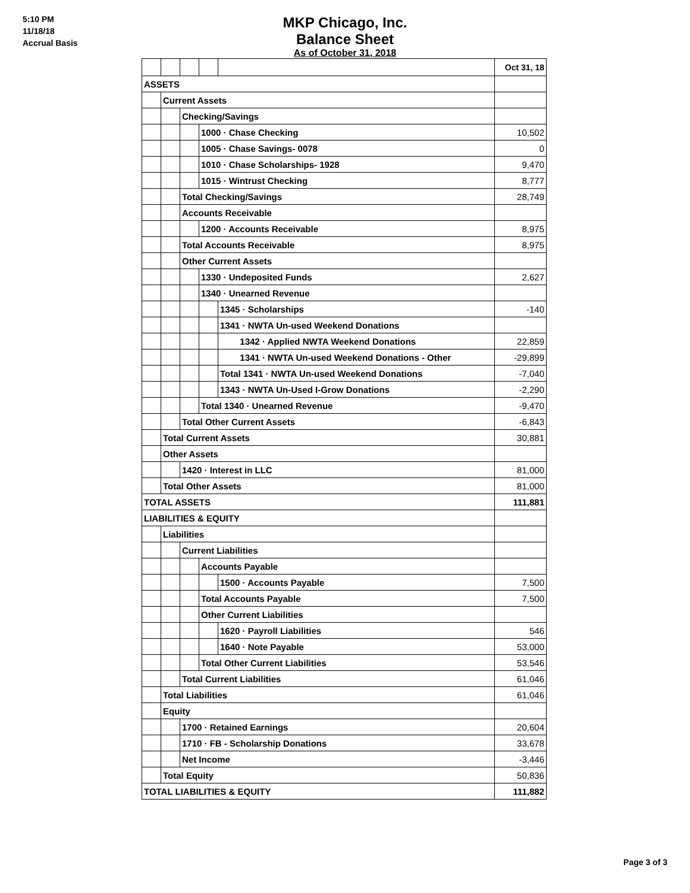5:10 PM
11/18/18
Accrual Basis
MKP Chicago, Inc.
Balance Sheet
As of October 31, 2018
| | | | | | Oct 31, 18 |
| ASSETS | | | | | |
| | Current Assets | | | | |
| | | Checking/Savings | | | |
| | | | 1000 · Chase Checking | | 10,502 |
| | | | 1005 · Chase Savings- 0078 | | 0 |
| | | | 1010 · Chase Scholarships- 1928 | | 9,470 |
| | | | 1015 · Wintrust Checking | | 8,777 |
| | | Total Checking/Savings | | | 28,749 |
| | | Accounts Receivable | | | |
| | | | 1200 · Accounts Receivable | | 8,975 |
| | | Total Accounts Receivable | | | 8,975 |
| | | Other Current Assets | | | |
| | | | 1330 · Undeposited Funds | | 2,627 |
| | | | 1340 · Unearned Revenue | | |
| | | | | 1345 · Scholarships | -140 |
| | | | | 1341 · NWTA Un-used Weekend Donations | |
| | | | | 1342 · Applied NWTA Weekend Donations | 22,859 |
| | | | | 1341 · NWTA Un-used Weekend Donations - Other | -29,899 |
| | | | | Total 1341 · NWTA Un-used Weekend Donations | -7,040 |
| | | | | 1343 · NWTA Un-Used I-Grow Donations | -2,290 |
| | | | Total 1340 · Unearned Revenue | | -9,470 |
| | | Total Other Current Assets | | | -6,843 |
| | Total Current Assets | | | | 30,881 |
| | Other Assets | | | | |
| | | 1420 · Interest in LLC | | | 81,000 |
| | Total Other Assets | | | | 81,000 |
| TOTAL ASSETS | | | | | 111,881 |
| LIABILITIES & EQUITY | | | | | |
| | Liabilities | | | | |
| | | Current Liabilities | | | |
| | | | Accounts Payable | | |
| | | | | 1500 · Accounts Payable | 7,500 |
| | | | Total Accounts Payable | | 7,500 |
| | | | Other Current Liabilities | | |
| | | | | 1620 · Payroll Liabilities | 546 |
| | | | | 1640 · Note Payable | 53,000 |
| | | | Total Other Current Liabilities | | 53,546 |
| | | Total Current Liabilities | | | 61,046 |
| | Total Liabilities | | | | 61,046 |
| | Equity | | | | |
| | | 1700 · Retained Earnings | | | 20,604 |
| | | 1710 · FB - Scholarship Donations | | | 33,678 |
| | | Net Income | | | -3,446 |
| | Total Equity | | | | 50,836 |
| TOTAL LIABILITIES & EQUITY | | | | | 111,882 |
Page 3 of 3